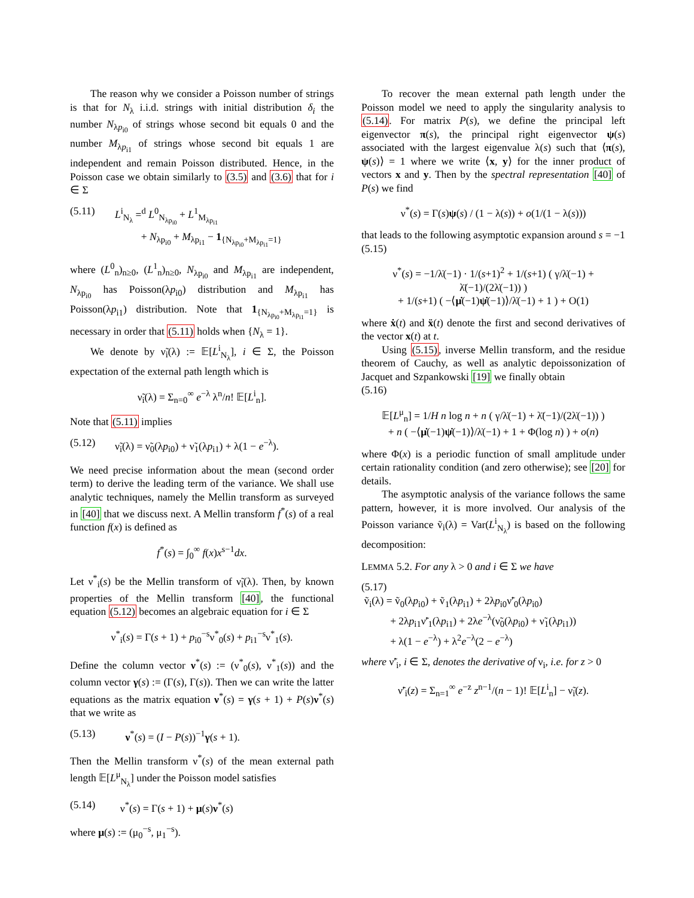The reason why we consider a Poisson number of strings is that for N<sub>λ</sub> i.i.d. strings with initial distribution δ<sub>i</sub> the number N<sub>λp<sub>i0</sub></sub> of strings whose second bit equals 0 and the number M<sub>λp<sub>i1</sub></sub> of strings whose second bit equals 1 are independent and remain Poisson distributed. Hence, in the Poisson case we obtain similarly to (3.5) and (3.6) that for i ∈ Σ
(5.11) L<sup>i</sup><sub>N<sub>λ</sub></sub> =<sup>d</sup> L<sup>0</sup><sub>N<sub>λp<sub>i0</sub></sub></sub> + L<sup>1</sup><sub>M<sub>λp<sub>i1</sub></sub></sub>
+ N<sub>λp<sub>i0</sub></sub> + M<sub>λp<sub>i1</sub></sub> − 1<sub>{N<sub>λp<sub>i0</sub></sub>+M<sub>λp<sub>i1</sub></sub>=1}</sub>
where (L<sup>0</sup><sub>n</sub>)<sub>n≥0</sub>, (L<sup>1</sup><sub>n</sub>)<sub>n≥0</sub>, N<sub>λp<sub>i0</sub></sub> and M<sub>λp<sub>i1</sub></sub> are independent, N<sub>λp<sub>i0</sub></sub> has Poisson(λp<sub>i0</sub>) distribution and M<sub>λp<sub>i1</sub></sub> has Poisson(λp<sub>i1</sub>) distribution. Note that 1<sub>{N<sub>λp<sub>i0</sub></sub>+M<sub>λp<sub>i1</sub></sub>=1}</sub> is necessary in order that (5.11) holds when {N<sub>λ</sub> = 1}.
We denote by ν̃<sub>i</sub>(λ) := 𝔼[L<sup>i</sup><sub>N<sub>λ</sub></sub>], i ∈ Σ, the Poisson expectation of the external path length which is
ν̃<sub>i</sub>(λ) = Σ<sub>n=0</sub><sup>∞</sup> e<sup>−λ</sup> λ<sup>n</sup>/n! 𝔼[L<sup>i</sup><sub>n</sub>].
Note that (5.11) implies
(5.12) ν̃<sub>i</sub>(λ) = ν̃<sub>0</sub>(λp<sub>i0</sub>) + ν̃<sub>1</sub>(λp<sub>i1</sub>) + λ(1 − e<sup>−λ</sup>).
We need precise information about the mean (second order term) to derive the leading term of the variance. We shall use analytic techniques, namely the Mellin transform as surveyed in [40] that we discuss next. A Mellin transform f<sup>*</sup>(s) of a real function f(x) is defined as
f<sup>*</sup>(s) = ∫<sub>0</sub><sup>∞</sup> f(x)x<sup>s−1</sup>dx.
Let ν<sup>*</sup><sub>i</sub>(s) be the Mellin transform of ν̃<sub>i</sub>(λ). Then, by known properties of the Mellin transform [40], the functional equation (5.12) becomes an algebraic equation for i ∈ Σ
ν<sup>*</sup><sub>i</sub>(s) = Γ(s + 1) + p<sub>i0</sub><sup>−s</sup>ν<sup>*</sup><sub>0</sub>(s) + p<sub>i1</sub><sup>−s</sup>ν<sup>*</sup><sub>1</sub>(s).
Define the column vector ν<sup>*</sup>(s) := (ν<sup>*</sup><sub>0</sub>(s), ν<sup>*</sup><sub>1</sub>(s)) and the column vector γ(s) := (Γ(s), Γ(s)). Then we can write the latter equations as the matrix equation ν<sup>*</sup>(s) = γ(s + 1) + P(s)ν<sup>*</sup>(s) that we write as
(5.13) ν<sup>*</sup>(s) = (I − P(s))<sup>−1</sup>γ(s + 1).
Then the Mellin transform ν<sup>*</sup>(s) of the mean external path length 𝔼[L<sup>μ</sup><sub>N<sub>λ</sub></sub>] under the Poisson model satisfies
(5.14) ν<sup>*</sup>(s) = Γ(s + 1) + μ(s)ν<sup>*</sup>(s)
where μ(s) := (μ<sub>0</sub><sup>−s</sup>, μ<sub>1</sub><sup>−s</sup>).
To recover the mean external path length under the Poisson model we need to apply the singularity analysis to (5.14). For matrix P(s), we define the principal left eigenvector π(s), the principal right eigenvector ψ(s) associated with the largest eigenvalue λ(s) such that ⟨π(s), ψ(s)⟩ = 1 where we write ⟨x, y⟩ for the inner product of vectors x and y. Then by the spectral representation [40] of P(s) we find
ν<sup>*</sup>(s) = Γ(s)ψ(s) / (1 − λ(s)) + o(1/(1 − λ(s)))
that leads to the following asymptotic expansion around s = −1
(5.15)
ν<sup>*</sup>(s) = −1/λ̇(−1) · 1/(s+1)<sup>2</sup> + 1/(s+1) ( γ/λ̇(−1) + λ̈(−1)/(2λ̇(−1)) )
+ 1/(s+1) ( −⟨μ̇(−1)ψ̇(−1)⟩/λ̇(−1) + 1 ) + O(1)
where ẋ(t) and ẍ(t) denote the first and second derivatives of the vector x(t) at t.
Using (5.15), inverse Mellin transform, and the residue theorem of Cauchy, as well as analytic depoissonization of Jacquet and Szpankowski [19] we finally obtain
(5.16)
𝔼[L<sup>μ</sup><sub>n</sub>] = 1/H n log n + n ( γ/λ̇(−1) + λ̈(−1)/(2λ̇(−1)) )
+ n ( −⟨μ̇(−1)ψ̇(−1)⟩/λ̇(−1) + 1 + Φ(log n) ) + o(n)
where Φ(x) is a periodic function of small amplitude under certain rationality condition (and zero otherwise); see [20] for details.
The asymptotic analysis of the variance follows the same pattern, however, it is more involved. Our analysis of the Poisson variance ṽ<sub>i</sub>(λ) = Var(L<sup>i</sup><sub>N<sub>λ</sub></sub>) is based on the following decomposition:
LEMMA 5.2. For any λ > 0 and i ∈ Σ we have
(5.17)
ṽ<sub>i</sub>(λ) = ṽ<sub>0</sub>(λp<sub>i0</sub>) + ṽ<sub>1</sub>(λp<sub>i1</sub>) + 2λp<sub>i0</sub>ν̃′<sub>0</sub>(λp<sub>i0</sub>)
+ 2λp<sub>i1</sub>ν̃′<sub>1</sub>(λp<sub>i1</sub>) + 2λe<sup>−λ</sup>(ν̃<sub>0</sub>(λp<sub>i0</sub>) + ν̃<sub>1</sub>(λp<sub>i1</sub>))
+ λ(1 − e<sup>−λ</sup>) + λ<sup>2</sup>e<sup>−λ</sup>(2 − e<sup>−λ</sup>)
where ν̃′<sub>i</sub>, i ∈ Σ, denotes the derivative of ν<sub>i</sub>, i.e. for z > 0
ν̃′<sub>i</sub>(z) = Σ<sub>n=1</sub><sup>∞</sup> e<sup>−z</sup> z<sup>n−1</sup>/(n − 1)! 𝔼[L<sup>i</sup><sub>n</sub>] − ν̃<sub>i</sub>(z).